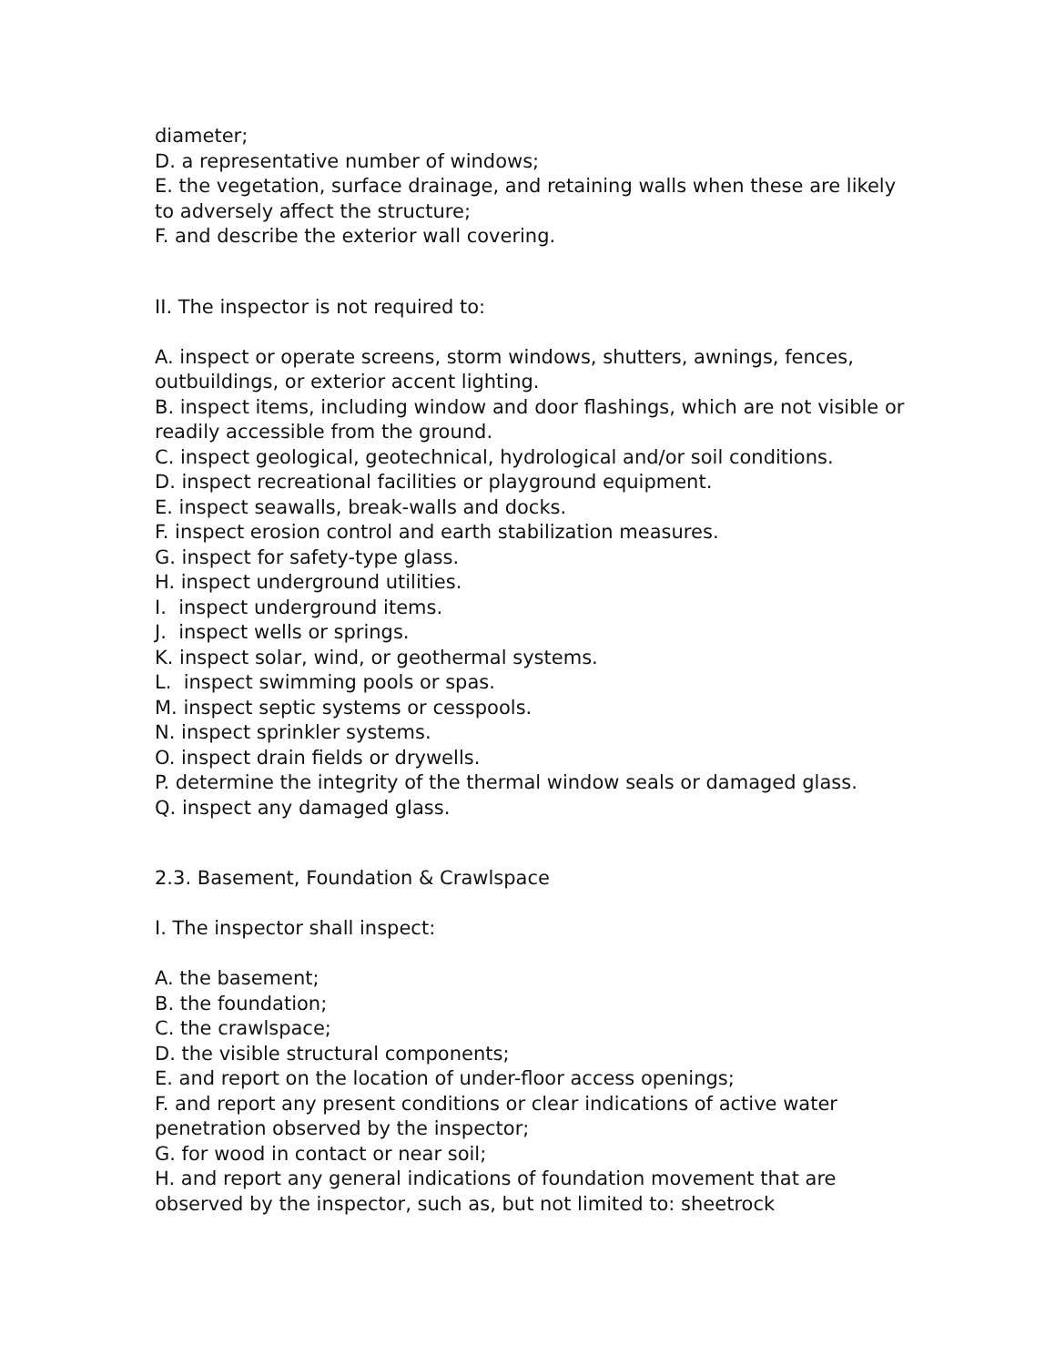diameter;
D. a representative number of windows;
E. the vegetation, surface drainage, and retaining walls when these are likely to adversely affect the structure;
F. and describe the exterior wall covering.
II. The inspector is not required to:
A. inspect or operate screens, storm windows, shutters, awnings, fences, outbuildings, or exterior accent lighting.
B. inspect items, including window and door flashings, which are not visible or readily accessible from the ground.
C. inspect geological, geotechnical, hydrological and/or soil conditions.
D. inspect recreational facilities or playground equipment.
E. inspect seawalls, break-walls and docks.
F. inspect erosion control and earth stabilization measures.
G. inspect for safety-type glass.
H. inspect underground utilities.
I. inspect underground items.
J. inspect wells or springs.
K. inspect solar, wind, or geothermal systems.
L. inspect swimming pools or spas.
M. inspect septic systems or cesspools.
N. inspect sprinkler systems.
O. inspect drain fields or drywells.
P. determine the integrity of the thermal window seals or damaged glass.
Q. inspect any damaged glass.
2.3. Basement, Foundation & Crawlspace
I. The inspector shall inspect:
A. the basement;
B. the foundation;
C. the crawlspace;
D. the visible structural components;
E. and report on the location of under-floor access openings;
F. and report any present conditions or clear indications of active water penetration observed by the inspector;
G. for wood in contact or near soil;
H. and report any general indications of foundation movement that are observed by the inspector, such as, but not limited to: sheetrock